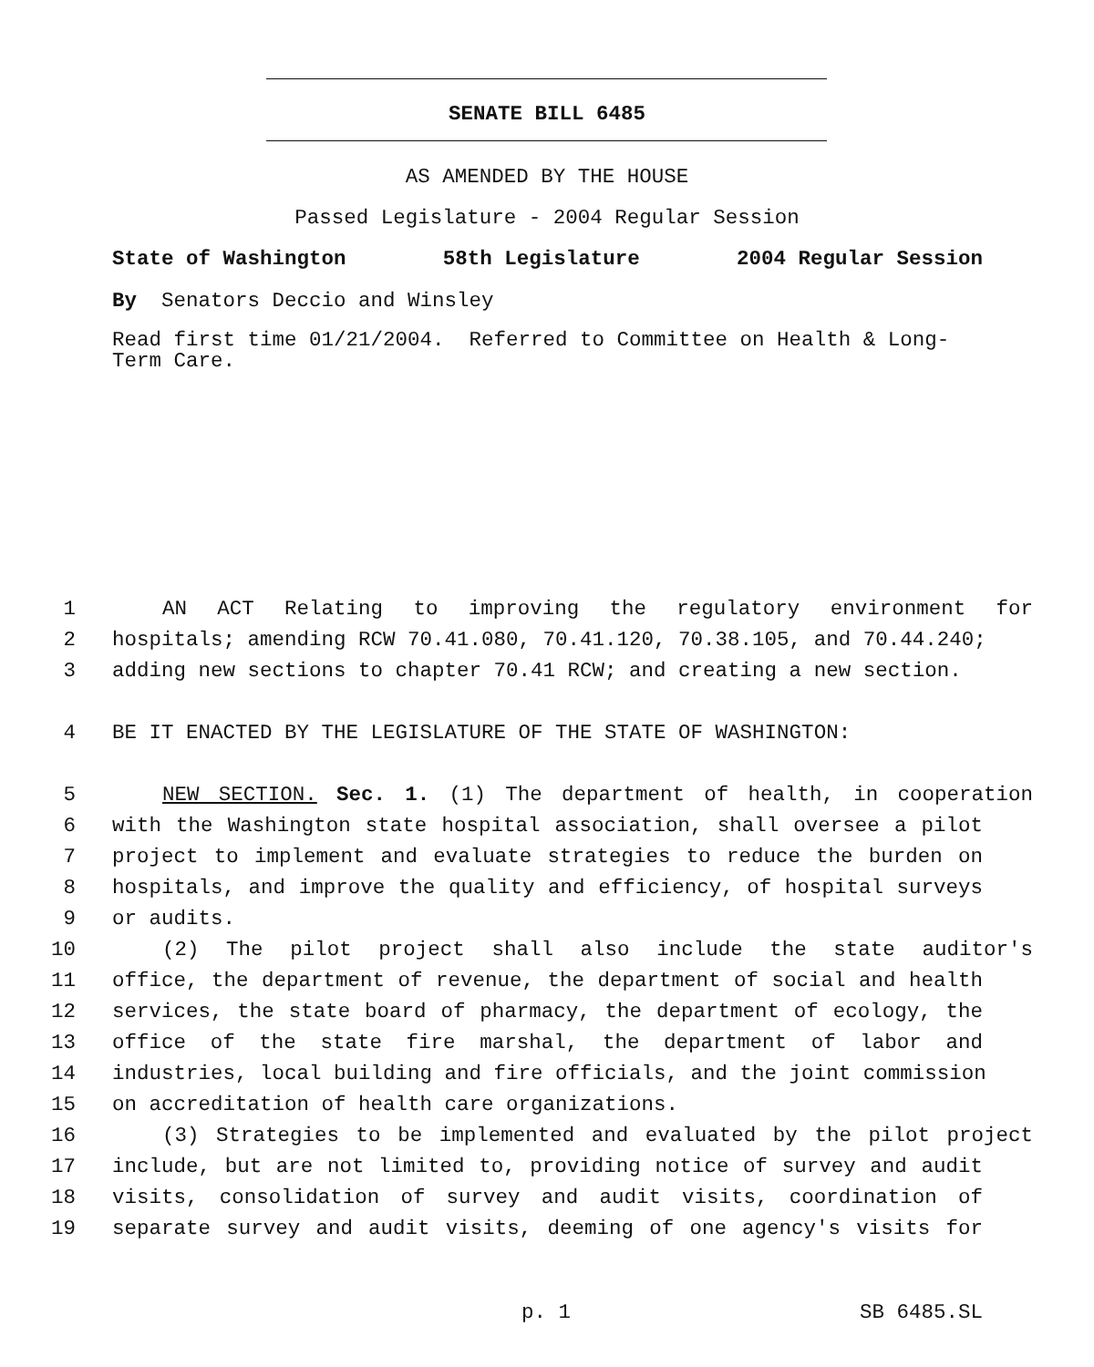SENATE BILL 6485
AS AMENDED BY THE HOUSE
Passed Legislature - 2004 Regular Session
State of Washington 58th Legislature 2004 Regular Session
By Senators Deccio and Winsley
Read first time 01/21/2004. Referred to Committee on Health & Long-
Term Care.
1 AN ACT Relating to improving the regulatory environment for
2 hospitals; amending RCW 70.41.080, 70.41.120, 70.38.105, and 70.44.240;
3 adding new sections to chapter 70.41 RCW; and creating a new section.
4 BE IT ENACTED BY THE LEGISLATURE OF THE STATE OF WASHINGTON:
5 NEW SECTION. Sec. 1. (1) The department of health, in cooperation
6 with the Washington state hospital association, shall oversee a pilot
7 project to implement and evaluate strategies to reduce the burden on
8 hospitals, and improve the quality and efficiency, of hospital surveys
9 or audits.
10 (2) The pilot project shall also include the state auditor's
11 office, the department of revenue, the department of social and health
12 services, the state board of pharmacy, the department of ecology, the
13 office of the state fire marshal, the department of labor and
14 industries, local building and fire officials, and the joint commission
15 on accreditation of health care organizations.
16 (3) Strategies to be implemented and evaluated by the pilot project
17 include, but are not limited to, providing notice of survey and audit
18 visits, consolidation of survey and audit visits, coordination of
19 separate survey and audit visits, deeming of one agency's visits for
p. 1 SB 6485.SL